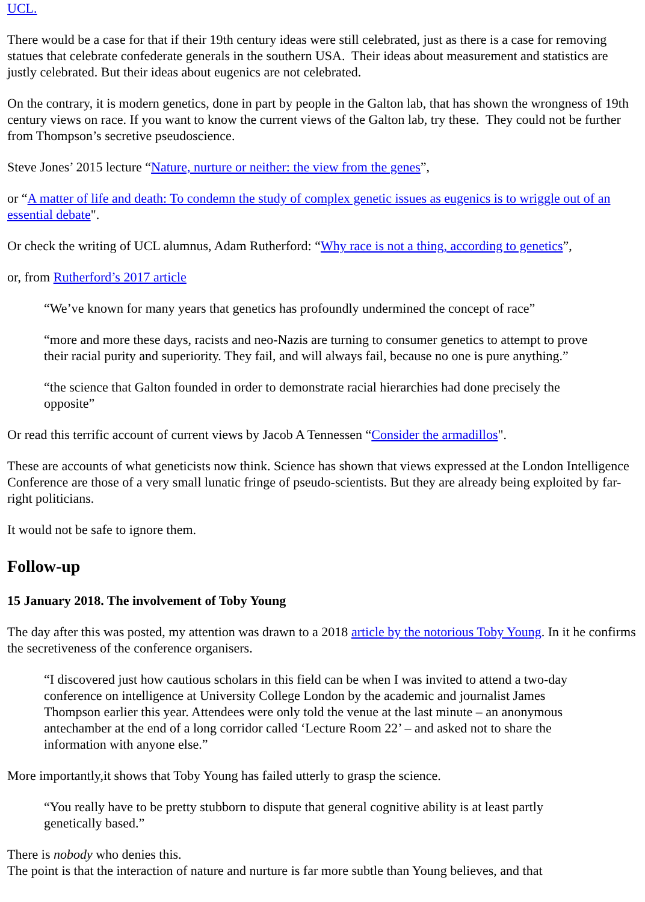UCL.
There would be a case for that if their 19th century ideas were still celebrated, just as there is a case for removing statues that celebrate confederate generals in the southern USA. Their ideas about measurement and statistics are justly celebrated. But their ideas about eugenics are not celebrated.
On the contrary, it is modern genetics, done in part by people in the Galton lab, that has shown the wrongness of 19th century views on race. If you want to know the current views of the Galton lab, try these. They could not be further from Thompson’s secretive pseudoscience.
Steve Jones’ 2015 lecture “Nature, nurture or neither: the view from the genes”,
or “A matter of life and death: To condemn the study of complex genetic issues as eugenics is to wriggle out of an essential debate".
Or check the writing of UCL alumnus, Adam Rutherford: “Why race is not a thing, according to genetics”,
or, from Rutherford’s 2017 article
“We’ve known for many years that genetics has profoundly undermined the concept of race”
“more and more these days, racists and neo-Nazis are turning to consumer genetics to attempt to prove their racial purity and superiority. They fail, and will always fail, because no one is pure anything.”
“the science that Galton founded in order to demonstrate racial hierarchies had done precisely the opposite”
Or read this terrific account of current views by Jacob A Tennessen “Consider the armadillos".
These are accounts of what geneticists now think. Science has shown that views expressed at the London Intelligence Conference are those of a very small lunatic fringe of pseudo-scientists. But they are already being exploited by far-right politicians.
It would not be safe to ignore them.
Follow-up
15 January 2018. The involvement of Toby Young
The day after this was posted, my attention was drawn to a 2018 article by the notorious Toby Young. In it he confirms the secretiveness of the conference organisers.
“I discovered just how cautious scholars in this field can be when I was invited to attend a two-day conference on intelligence at University College London by the academic and journalist James Thompson earlier this year. Attendees were only told the venue at the last minute – an anonymous antechamber at the end of a long corridor called ‘Lecture Room 22’ – and asked not to share the information with anyone else.”
More importantly,it shows that Toby Young has failed utterly to grasp the science.
“You really have to be pretty stubborn to dispute that general cognitive ability is at least partly genetically based.”
There is nobody who denies this.
The point is that the interaction of nature and nurture is far more subtle than Young believes, and that